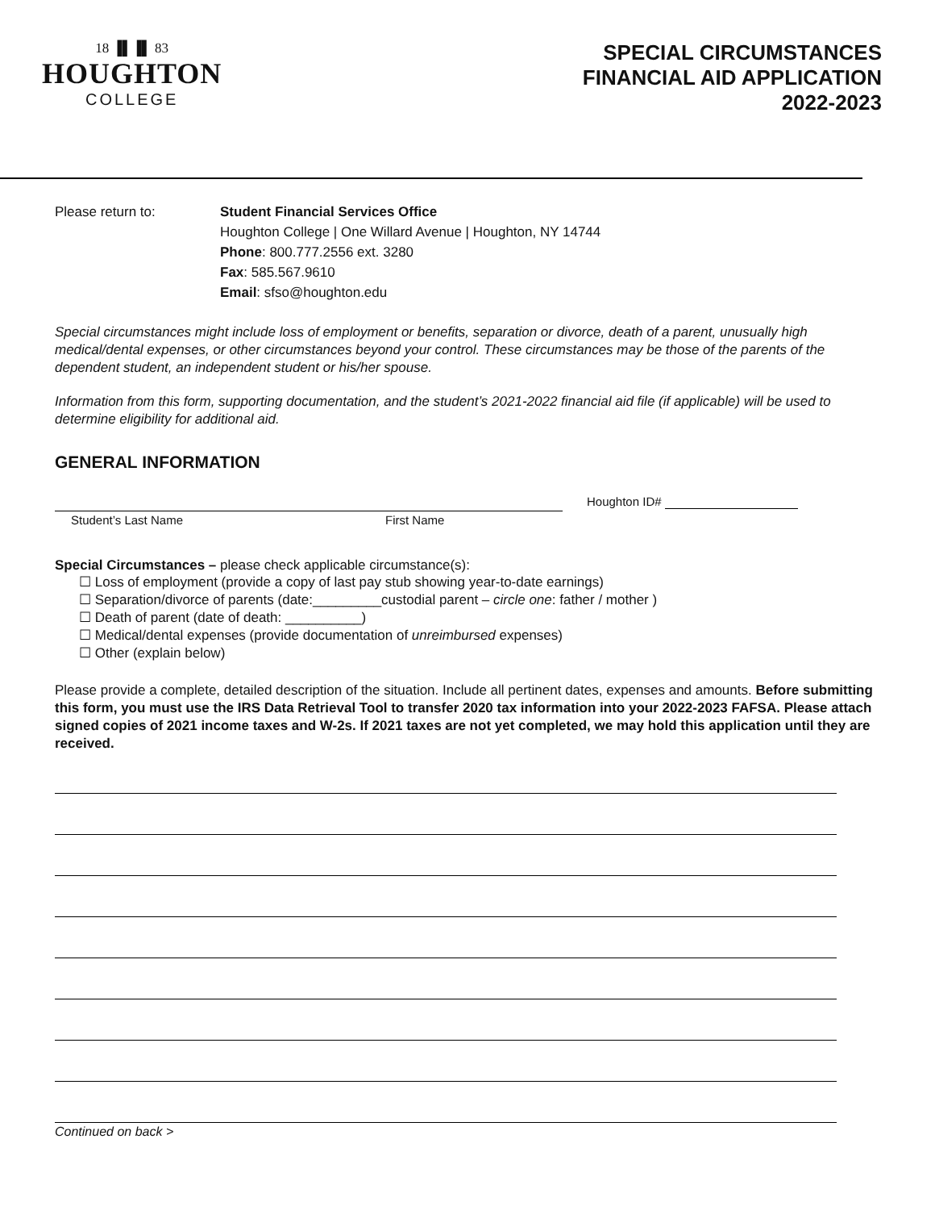18 ▐▌▐▌ 83
HOUGHTON
COLLEGE
SPECIAL CIRCUMSTANCES
FINANCIAL AID APPLICATION
2022-2023
Please return to: Student Financial Services Office
Houghton College | One Willard Avenue | Houghton, NY 14744
Phone: 800.777.2556 ext. 3280
Fax: 585.567.9610
Email: sfso@houghton.edu
Special circumstances might include loss of employment or benefits, separation or divorce, death of a parent, unusually high medical/dental expenses, or other circumstances beyond your control. These circumstances may be those of the parents of the dependent student, an independent student or his/her spouse.
Information from this form, supporting documentation, and the student’s 2021-2022 financial aid file (if applicable) will be used to determine eligibility for additional aid.
GENERAL INFORMATION
Student’s Last Name First Name
Houghton ID#
Special Circumstances – please check applicable circumstance(s):
☐ Loss of employment (provide a copy of last pay stub showing year-to-date earnings)
☐ Separation/divorce of parents (date:_________custodial parent – circle one: father / mother )
☐ Death of parent (date of death: __________)
☐ Medical/dental expenses (provide documentation of unreimbursed expenses)
☐ Other (explain below)
Please provide a complete, detailed description of the situation. Include all pertinent dates, expenses and amounts. Before submitting this form, you must use the IRS Data Retrieval Tool to transfer 2020 tax information into your 2022-2023 FAFSA. Please attach signed copies of 2021 income taxes and W-2s. If 2021 taxes are not yet completed, we may hold this application until they are received.
Continued on back >